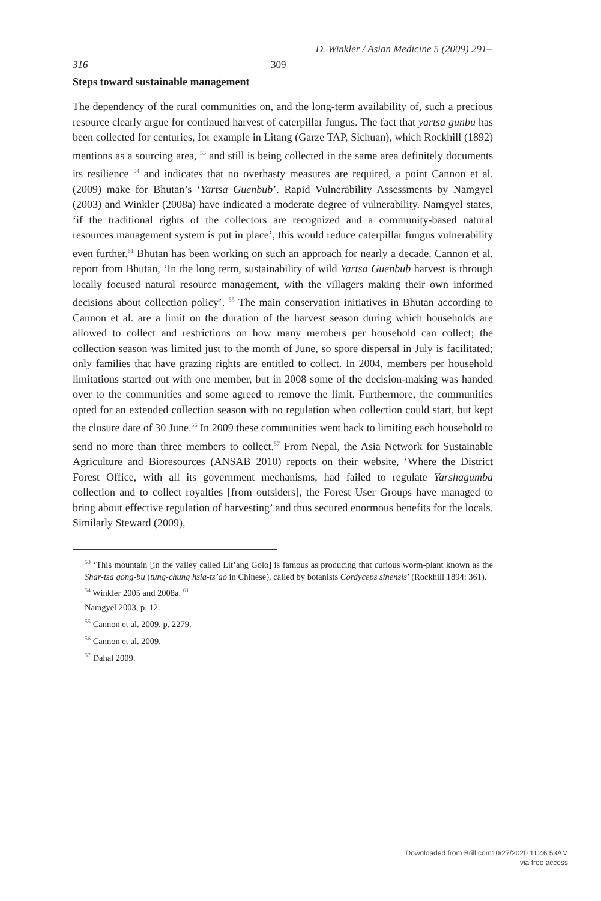D. Winkler / Asian Medicine 5 (2009) 291–
316 309
Steps toward sustainable management
The dependency of the rural communities on, and the long-term availability of, such a precious resource clearly argue for continued harvest of caterpillar fungus. The fact that yartsa gunbu has been collected for centuries, for example in Litang (Garze TAP, Sichuan), which Rockhill (1892) mentions as a sourcing area, <sup>53</sup> and still is being collected in the same area definitely documents its resilience <sup>54</sup> and indicates that no overhasty measures are required, a point Cannon et al. (2009) make for Bhutan’s ‘Yartsa Guenbub’. Rapid Vulnerability Assessments by Namgyel (2003) and Winkler (2008a) have indicated a moderate degree of vulnerability. Namgyel states, ‘if the traditional rights of the collectors are recognized and a community-based natural resources management system is put in place’, this would reduce caterpillar fungus vulnerability even further.<sup>61</sup> Bhutan has been working on such an approach for nearly a decade. Cannon et al. report from Bhutan, ‘In the long term, sustainability of wild Yartsa Guenbub harvest is through locally focused natural resource management, with the villagers making their own informed decisions about collection policy’. <sup>55</sup> The main conservation initiatives in Bhutan according to Cannon et al. are a limit on the duration of the harvest season during which households are allowed to collect and restrictions on how many members per household can collect; the collection season was limited just to the month of June, so spore dispersal in July is facilitated; only families that have grazing rights are entitled to collect. In 2004, members per household limitations started out with one member, but in 2008 some of the decision-making was handed over to the communities and some agreed to remove the limit. Furthermore, the communities opted for an extended collection season with no regulation when collection could start, but kept the closure date of 30 June.<sup>56</sup> In 2009 these communities went back to limiting each household to send no more than three members to collect.<sup>57</sup> From Nepal, the Asia Network for Sustainable Agriculture and Bioresources (ANSAB 2010) reports on their website, ‘Where the District Forest Office, with all its government mechanisms, had failed to regulate Yarshagumba collection and to collect royalties [from outsiders], the Forest User Groups have managed to bring about effective regulation of harvesting’ and thus secured enormous benefits for the locals. Similarly Steward (2009),
<sup>53</sup> ‘This mountain [in the valley called Lit’ang Golo] is famous as producing that curious worm-plant known as the Shar-tsa gong-bu (tung-chung hsia-ts’ao in Chinese), called by botanists Cordyceps sinensis’ (Rockhill 1894: 361).
<sup>54</sup> Winkler 2005 and 2008a. <sup>61</sup>
Namgyel 2003, p. 12.
<sup>55</sup> Cannon et al. 2009, p. 2279.
<sup>56</sup> Cannon et al. 2009.
<sup>57</sup> Dahal 2009.
Downloaded from Brill.com10/27/2020 11:46:53AM
via free access